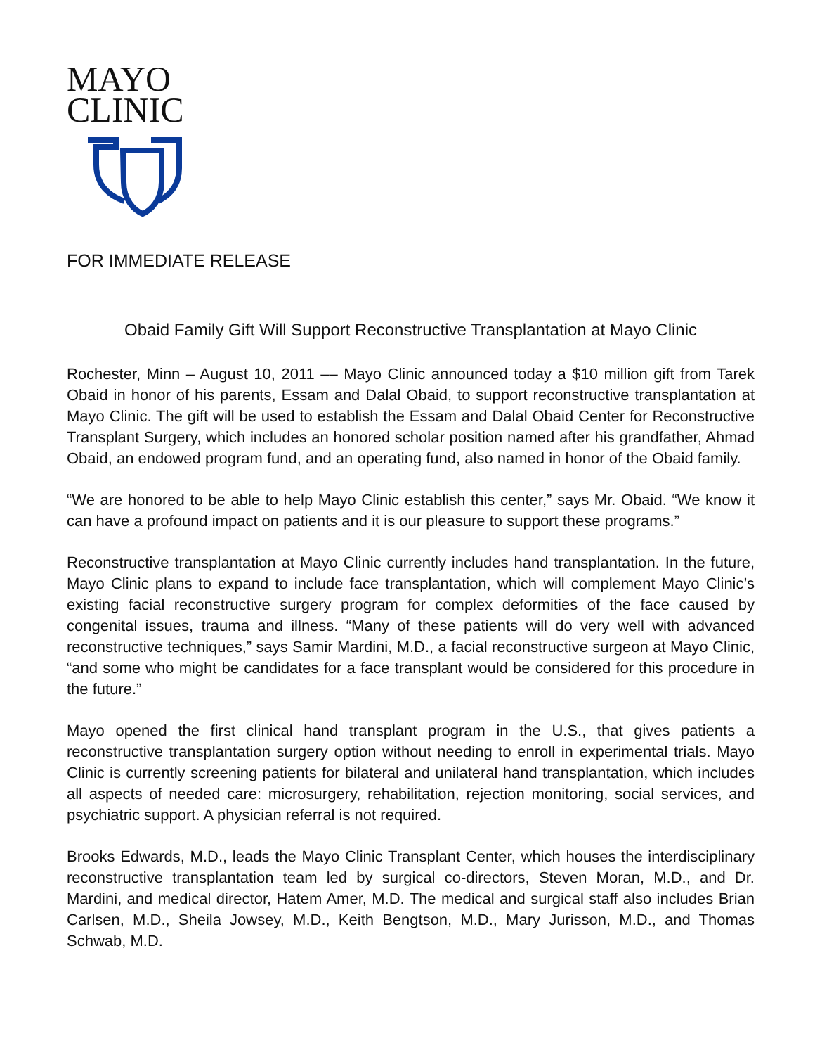MAYO
CLINIC
FOR IMMEDIATE RELEASE
Obaid Family Gift Will Support Reconstructive Transplantation at Mayo Clinic
Rochester, Minn – August 10, 2011 –– Mayo Clinic announced today a $10 million gift from Tarek Obaid in honor of his parents, Essam and Dalal Obaid, to support reconstructive transplantation at Mayo Clinic. The gift will be used to establish the Essam and Dalal Obaid Center for Reconstructive Transplant Surgery, which includes an honored scholar position named after his grandfather, Ahmad Obaid, an endowed program fund, and an operating fund, also named in honor of the Obaid family.
“We are honored to be able to help Mayo Clinic establish this center,” says Mr. Obaid. “We know it can have a profound impact on patients and it is our pleasure to support these programs.”
Reconstructive transplantation at Mayo Clinic currently includes hand transplantation. In the future, Mayo Clinic plans to expand to include face transplantation, which will complement Mayo Clinic’s existing facial reconstructive surgery program for complex deformities of the face caused by congenital issues, trauma and illness. “Many of these patients will do very well with advanced reconstructive techniques,” says Samir Mardini, M.D., a facial reconstructive surgeon at Mayo Clinic, “and some who might be candidates for a face transplant would be considered for this procedure in the future.”
Mayo opened the first clinical hand transplant program in the U.S., that gives patients a reconstructive transplantation surgery option without needing to enroll in experimental trials. Mayo Clinic is currently screening patients for bilateral and unilateral hand transplantation, which includes all aspects of needed care: microsurgery, rehabilitation, rejection monitoring, social services, and psychiatric support. A physician referral is not required.
Brooks Edwards, M.D., leads the Mayo Clinic Transplant Center, which houses the interdisciplinary reconstructive transplantation team led by surgical co-directors, Steven Moran, M.D., and Dr. Mardini, and medical director, Hatem Amer, M.D. The medical and surgical staff also includes Brian Carlsen, M.D., Sheila Jowsey, M.D., Keith Bengtson, M.D., Mary Jurisson, M.D., and Thomas Schwab, M.D.